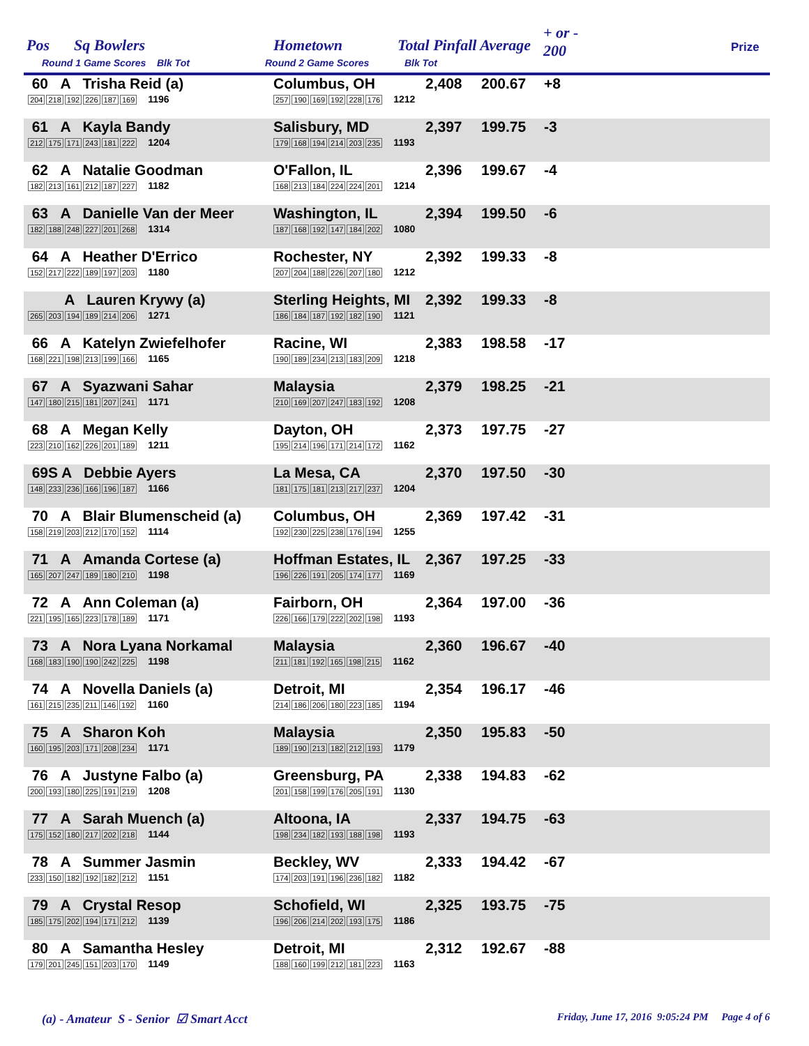Pos Sq Bowlers Hometown Total Pinfall Average
+ or -
200
Round 1 Game Scores Blk Tot Round 2 Game Scores Blk Tot
Prize
| 60 A Trisha Reid (a) 204 218 192 226 187 169 1196 | Columbus, OH 257 190 169 192 228 176 1212 | 2,408 | 200.67 | +8 |
| 61 A Kayla Bandy 212 175 171 243 181 222 1204 | Salisbury, MD 179 168 194 214 203 235 1193 | 2,397 | 199.75 | -3 |
| 62 A Natalie Goodman 182 213 161 212 187 227 1182 | O'Fallon, IL 168 213 184 224 224 201 1214 | 2,396 | 199.67 | -4 |
| 63 A Danielle Van der Meer 182 188 248 227 201 268 1314 | Washington, IL 187 168 192 147 184 202 1080 | 2,394 | 199.50 | -6 |
| 64 A Heather D'Errico 152 217 222 189 197 203 1180 | Rochester, NY 207 204 188 226 207 180 1212 | 2,392 | 199.33 | -8 |
| A Lauren Krywy (a) 265 203 194 189 214 206 1271 | Sterling Heights, MI 186 184 187 192 182 190 1121 | 2,392 | 199.33 | -8 |
| 66 A Katelyn Zwiefelhofer 168 221 198 213 199 166 1165 | Racine, WI 190 189 234 213 183 209 1218 | 2,383 | 198.58 | -17 |
| 67 A Syazwani Sahar 147 180 215 181 207 241 1171 | Malaysia 210 169 207 247 183 192 1208 | 2,379 | 198.25 | -21 |
| 68 A Megan Kelly 223 210 162 226 201 189 1211 | Dayton, OH 195 214 196 171 214 172 1162 | 2,373 | 197.75 | -27 |
| 69S A Debbie Ayers 148 233 236 166 196 187 1166 | La Mesa, CA 181 175 181 213 217 237 1204 | 2,370 | 197.50 | -30 |
| 70 A Blair Blumenscheid (a) 158 219 203 212 170 152 1114 | Columbus, OH 192 230 225 238 176 194 1255 | 2,369 | 197.42 | -31 |
| 71 A Amanda Cortese (a) 165 207 247 189 180 210 1198 | Hoffman Estates, IL 196 226 191 205 174 177 1169 | 2,367 | 197.25 | -33 |
| 72 A Ann Coleman (a) 221 195 165 223 178 189 1171 | Fairborn, OH 226 166 179 222 202 198 1193 | 2,364 | 197.00 | -36 |
| 73 A Nora Lyana Norkamal 168 183 190 190 242 225 1198 | Malaysia 211 181 192 165 198 215 1162 | 2,360 | 196.67 | -40 |
| 74 A Novella Daniels (a) 161 215 235 211 146 192 1160 | Detroit, MI 214 186 206 180 223 185 1194 | 2,354 | 196.17 | -46 |
| 75 A Sharon Koh 160 195 203 171 208 234 1171 | Malaysia 189 190 213 182 212 193 1179 | 2,350 | 195.83 | -50 |
| 76 A Justyne Falbo (a) 200 193 180 225 191 219 1208 | Greensburg, PA 201 158 199 176 205 191 1130 | 2,338 | 194.83 | -62 |
| 77 A Sarah Muench (a) 175 152 180 217 202 218 1144 | Altoona, IA 198 234 182 193 188 198 1193 | 2,337 | 194.75 | -63 |
| 78 A Summer Jasmin 233 150 182 192 182 212 1151 | Beckley, WV 174 203 191 196 236 182 1182 | 2,333 | 194.42 | -67 |
| 79 A Crystal Resop 185 175 202 194 171 212 1139 | Schofield, WI 196 206 214 202 193 175 1186 | 2,325 | 193.75 | -75 |
| 80 A Samantha Hesley 179 201 245 151 203 170 1149 | Detroit, MI 188 160 199 212 181 223 1163 | 2,312 | 192.67 | -88 |
(a) - Amateur S - Senior ☑ Smart Acct Friday, June 17, 2016 9:05:24 PM Page 4 of 6